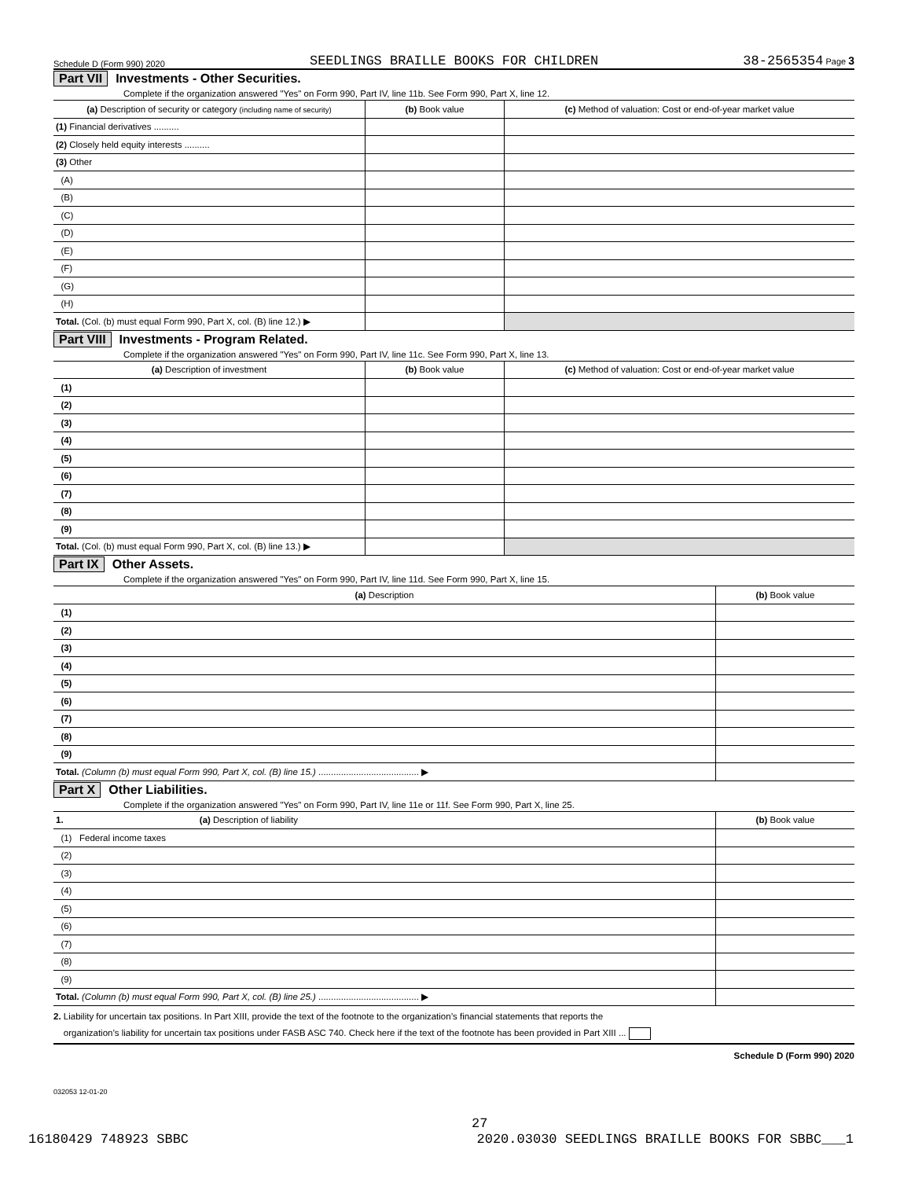Schedule D (Form 990) 2020 SEEDLINGS BRAILLE BOOKS FOR CHILDREN 38-2565354 Page 3
Part VII Investments - Other Securities.
Complete if the organization answered "Yes" on Form 990, Part IV, line 11b. See Form 990, Part X, line 12.
| (a) Description of security or category (including name of security) | (b) Book value | (c) Method of valuation: Cost or end-of-year market value |
| --- | --- | --- |
| (1) Financial derivatives .......... | | |
| (2) Closely held equity interests .......... | | |
| (3) Other | | |
| (A) | | |
| (B) | | |
| (C) | | |
| (D) | | |
| (E) | | |
| (F) | | |
| (G) | | |
| (H) | | |
| Total. (Col. (b) must equal Form 990, Part X, col. (B) line 12.) ▶ | | |
Part VIII Investments - Program Related.
Complete if the organization answered "Yes" on Form 990, Part IV, line 11c. See Form 990, Part X, line 13.
| (a) Description of investment | (b) Book value | (c) Method of valuation: Cost or end-of-year market value |
| --- | --- | --- |
| (1) | | |
| (2) | | |
| (3) | | |
| (4) | | |
| (5) | | |
| (6) | | |
| (7) | | |
| (8) | | |
| (9) | | |
| Total. (Col. (b) must equal Form 990, Part X, col. (B) line 13.) ▶ | | |
Part IX Other Assets.
Complete if the organization answered "Yes" on Form 990, Part IV, line 11d. See Form 990, Part X, line 15.
| (a) Description | (b) Book value |
| --- | --- |
| (1) | |
| (2) | |
| (3) | |
| (4) | |
| (5) | |
| (6) | |
| (7) | |
| (8) | |
| (9) | |
| Total. (Column (b) must equal Form 990, Part X, col. (B) line 15.) ........................................ ▶ | |
Part X Other Liabilities.
Complete if the organization answered "Yes" on Form 990, Part IV, line 11e or 11f. See Form 990, Part X, line 25.
| 1. (a) Description of liability | (b) Book value |
| --- | --- |
| (1) Federal income taxes | |
| (2) | |
| (3) | |
| (4) | |
| (5) | |
| (6) | |
| (7) | |
| (8) | |
| (9) | |
| Total. (Column (b) must equal Form 990, Part X, col. (B) line 25.) ........................................ ▶ | |
2. Liability for uncertain tax positions. In Part XIII, provide the text of the footnote to the organization’s financial statements that reports the
organization’s liability for uncertain tax positions under FASB ASC 740. Check here if the text of the footnote has been provided in Part XIII ...
Schedule D (Form 990) 2020
032053 12-01-20
27
16180429 748923 SBBC 2020.03030 SEEDLINGS BRAILLE BOOKS FOR SBBC___1